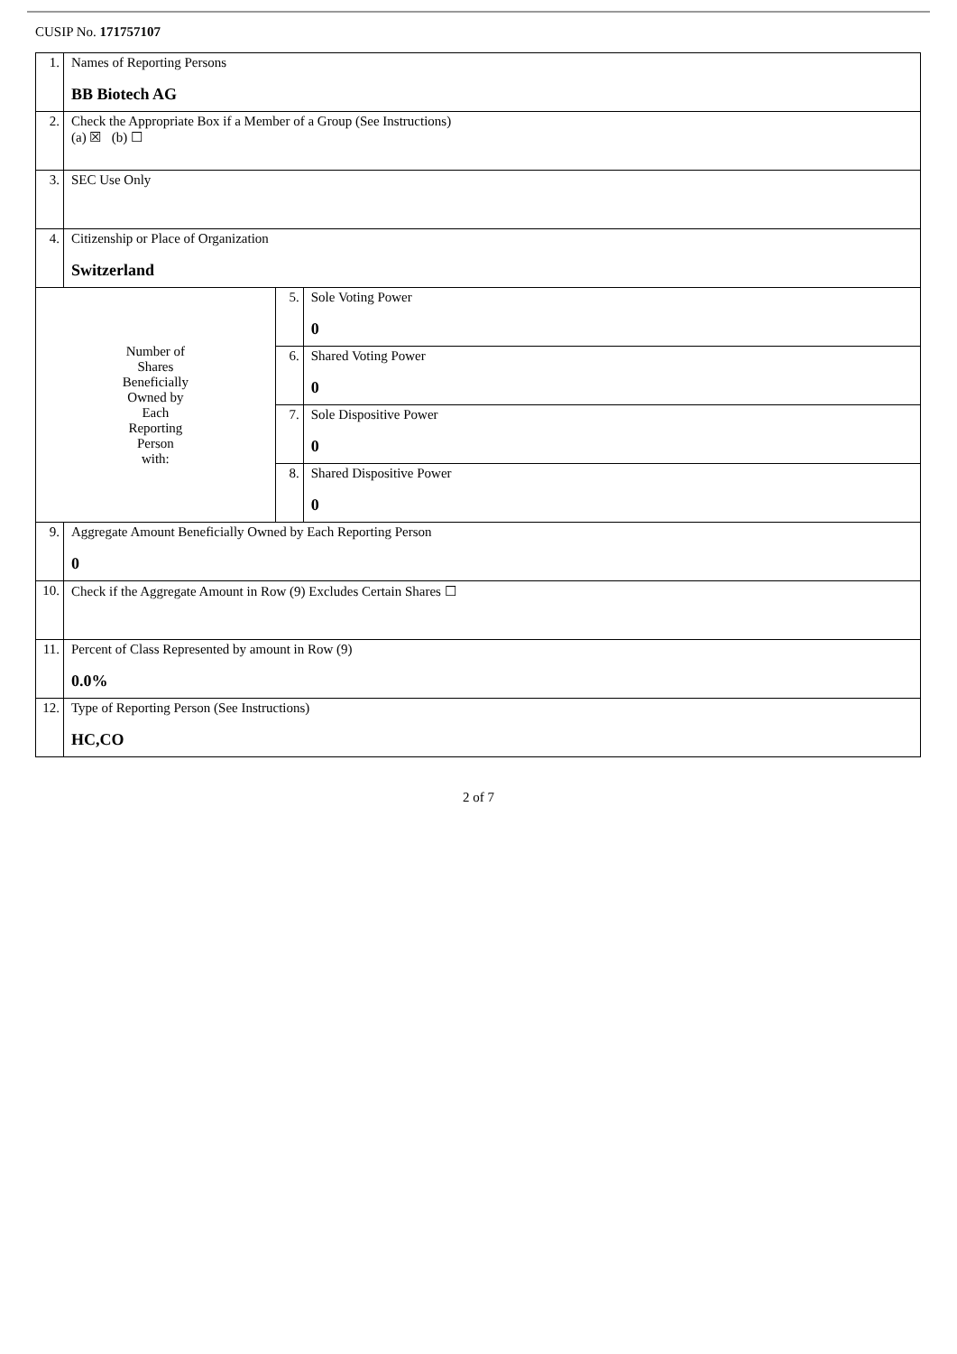CUSIP No. 171757107
| 1. | Names of Reporting Persons BB Biotech AG | | |
| 2. | Check the Appropriate Box if a Member of a Group (See Instructions) (a) ☒ (b) ☐ | | |
| 3. | SEC Use Only | | |
| 4. | Citizenship or Place of Organization Switzerland | | |
| Number of Shares Beneficially Owned by Each Reporting Person with: | | 5. | Sole Voting Power 0 |
| | | 6. | Shared Voting Power 0 |
| | | 7. | Sole Dispositive Power 0 |
| | | 8. | Shared Dispositive Power 0 |
| 9. | Aggregate Amount Beneficially Owned by Each Reporting Person 0 | | |
| 10. | Check if the Aggregate Amount in Row (9) Excludes Certain Shares ☐ | | |
| 11. | Percent of Class Represented by amount in Row (9) 0.0% | | |
| 12. | Type of Reporting Person (See Instructions) HC,CO | | |
2 of 7